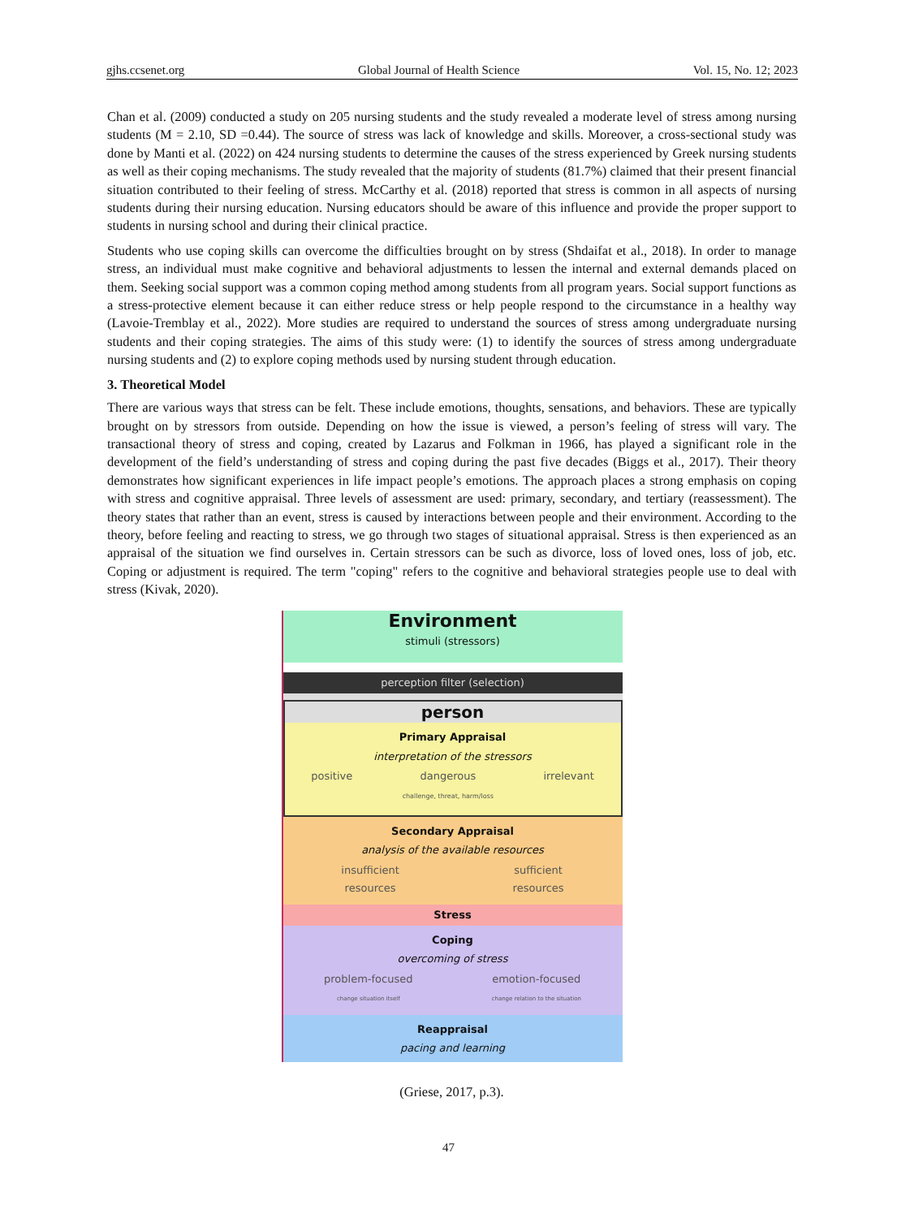gjhs.ccsenet.org Global Journal of Health Science Vol. 15, No. 12; 2023
Chan et al. (2009) conducted a study on 205 nursing students and the study revealed a moderate level of stress among nursing students (M = 2.10, SD =0.44). The source of stress was lack of knowledge and skills. Moreover, a cross-sectional study was done by Manti et al. (2022) on 424 nursing students to determine the causes of the stress experienced by Greek nursing students as well as their coping mechanisms. The study revealed that the majority of students (81.7%) claimed that their present financial situation contributed to their feeling of stress. McCarthy et al. (2018) reported that stress is common in all aspects of nursing students during their nursing education. Nursing educators should be aware of this influence and provide the proper support to students in nursing school and during their clinical practice.
Students who use coping skills can overcome the difficulties brought on by stress (Shdaifat et al., 2018). In order to manage stress, an individual must make cognitive and behavioral adjustments to lessen the internal and external demands placed on them. Seeking social support was a common coping method among students from all program years. Social support functions as a stress-protective element because it can either reduce stress or help people respond to the circumstance in a healthy way (Lavoie-Tremblay et al., 2022). More studies are required to understand the sources of stress among undergraduate nursing students and their coping strategies. The aims of this study were: (1) to identify the sources of stress among undergraduate nursing students and (2) to explore coping methods used by nursing student through education.
3. Theoretical Model
There are various ways that stress can be felt. These include emotions, thoughts, sensations, and behaviors. These are typically brought on by stressors from outside. Depending on how the issue is viewed, a person’s feeling of stress will vary. The transactional theory of stress and coping, created by Lazarus and Folkman in 1966, has played a significant role in the development of the field’s understanding of stress and coping during the past five decades (Biggs et al., 2017). Their theory demonstrates how significant experiences in life impact people’s emotions. The approach places a strong emphasis on coping with stress and cognitive appraisal. Three levels of assessment are used: primary, secondary, and tertiary (reassessment). The theory states that rather than an event, stress is caused by interactions between people and their environment. According to the theory, before feeling and reacting to stress, we go through two stages of situational appraisal. Stress is then experienced as an appraisal of the situation we find ourselves in. Certain stressors can be such as divorce, loss of loved ones, loss of job, etc. Coping or adjustment is required. The term "coping" refers to the cognitive and behavioral strategies people use to deal with stress (Kivak, 2020).
Environment
stimuli (stressors)
perception filter (selection)
person
Primary Appraisal
interpretation of the stressors
positive dangerous
challenge, threat, harm/loss irrelevant
Secondary Appraisal
analysis of the available resources
insufficient
resources sufficient
resources
Stress
Coping
overcoming of stress
problem-focused
change situation itself emotion-focused
change relation to the situation
Reappraisal
pacing and learning
(Griese, 2017, p.3).
47